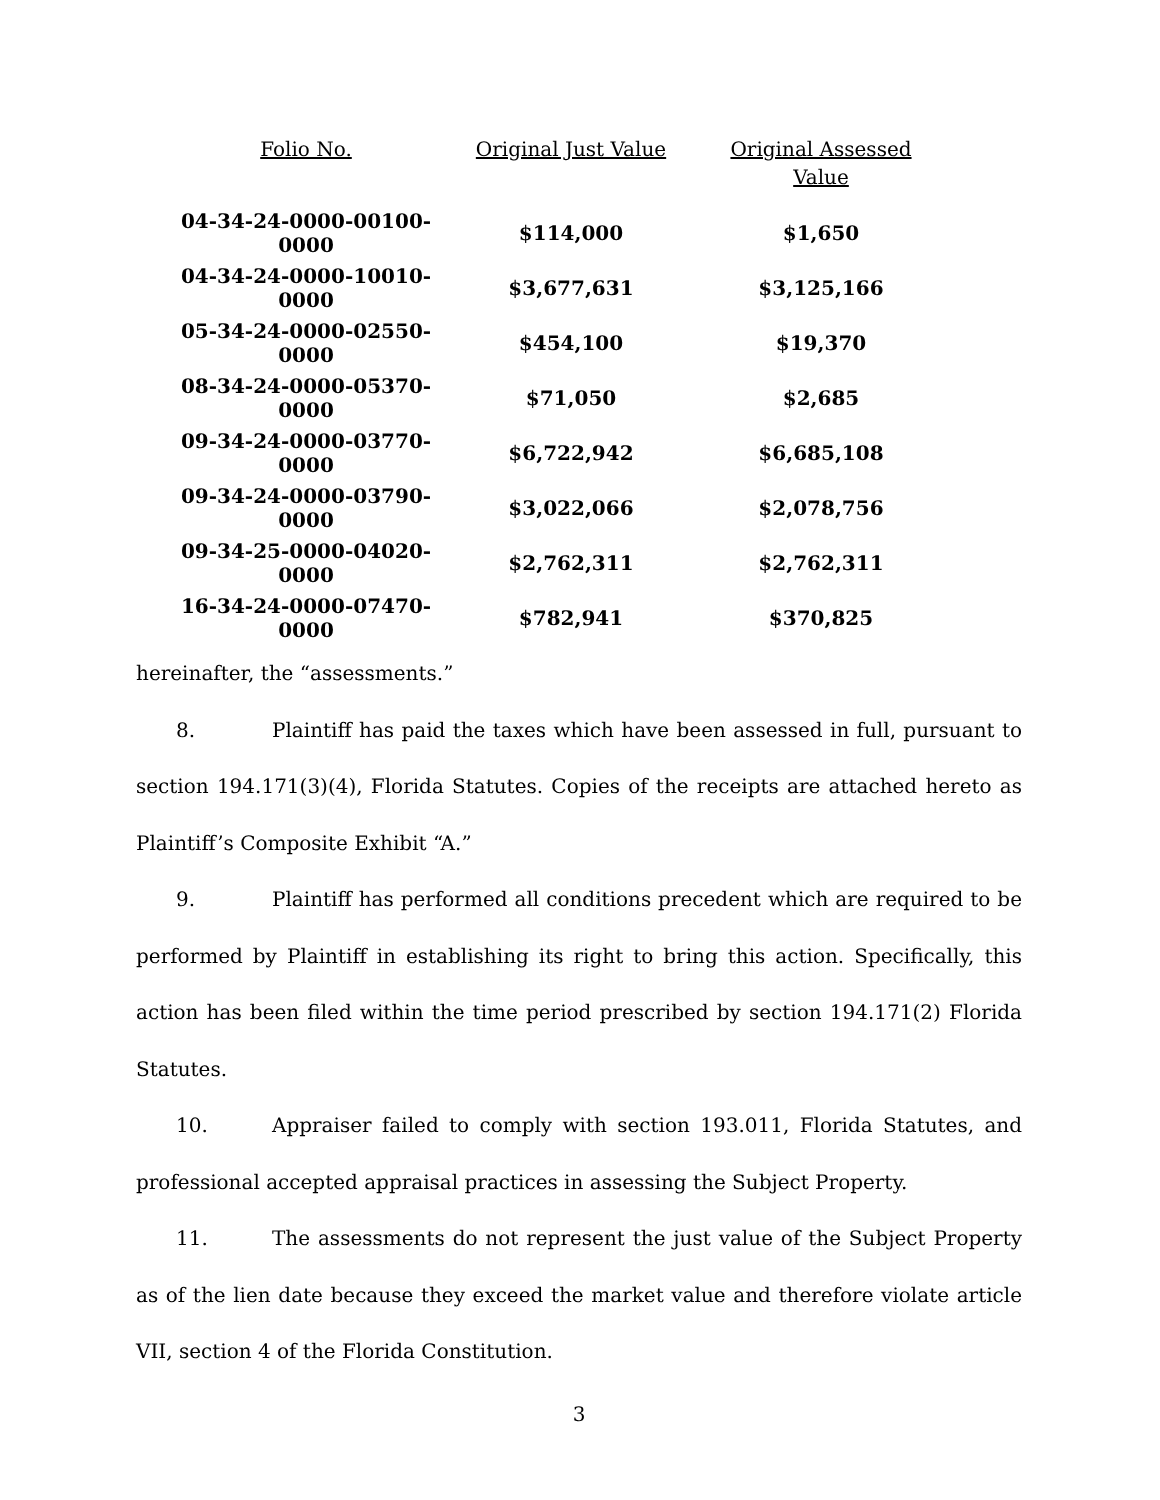| Folio No. | Original Just Value | Original Assessed Value |
| --- | --- | --- |
| 04-34-24-0000-00100-0000 | $114,000 | $1,650 |
| 04-34-24-0000-10010-0000 | $3,677,631 | $3,125,166 |
| 05-34-24-0000-02550-0000 | $454,100 | $19,370 |
| 08-34-24-0000-05370-0000 | $71,050 | $2,685 |
| 09-34-24-0000-03770-0000 | $6,722,942 | $6,685,108 |
| 09-34-24-0000-03790-0000 | $3,022,066 | $2,078,756 |
| 09-34-25-0000-04020-0000 | $2,762,311 | $2,762,311 |
| 16-34-24-0000-07470-0000 | $782,941 | $370,825 |
hereinafter, the “assessments.”
8. Plaintiff has paid the taxes which have been assessed in full, pursuant to section 194.171(3)(4), Florida Statutes. Copies of the receipts are attached hereto as Plaintiff’s Composite Exhibit “A.”
9. Plaintiff has performed all conditions precedent which are required to be performed by Plaintiff in establishing its right to bring this action. Specifically, this action has been filed within the time period prescribed by section 194.171(2) Florida Statutes.
10. Appraiser failed to comply with section 193.011, Florida Statutes, and professional accepted appraisal practices in assessing the Subject Property.
11. The assessments do not represent the just value of the Subject Property as of the lien date because they exceed the market value and therefore violate article VII, section 4 of the Florida Constitution.
3